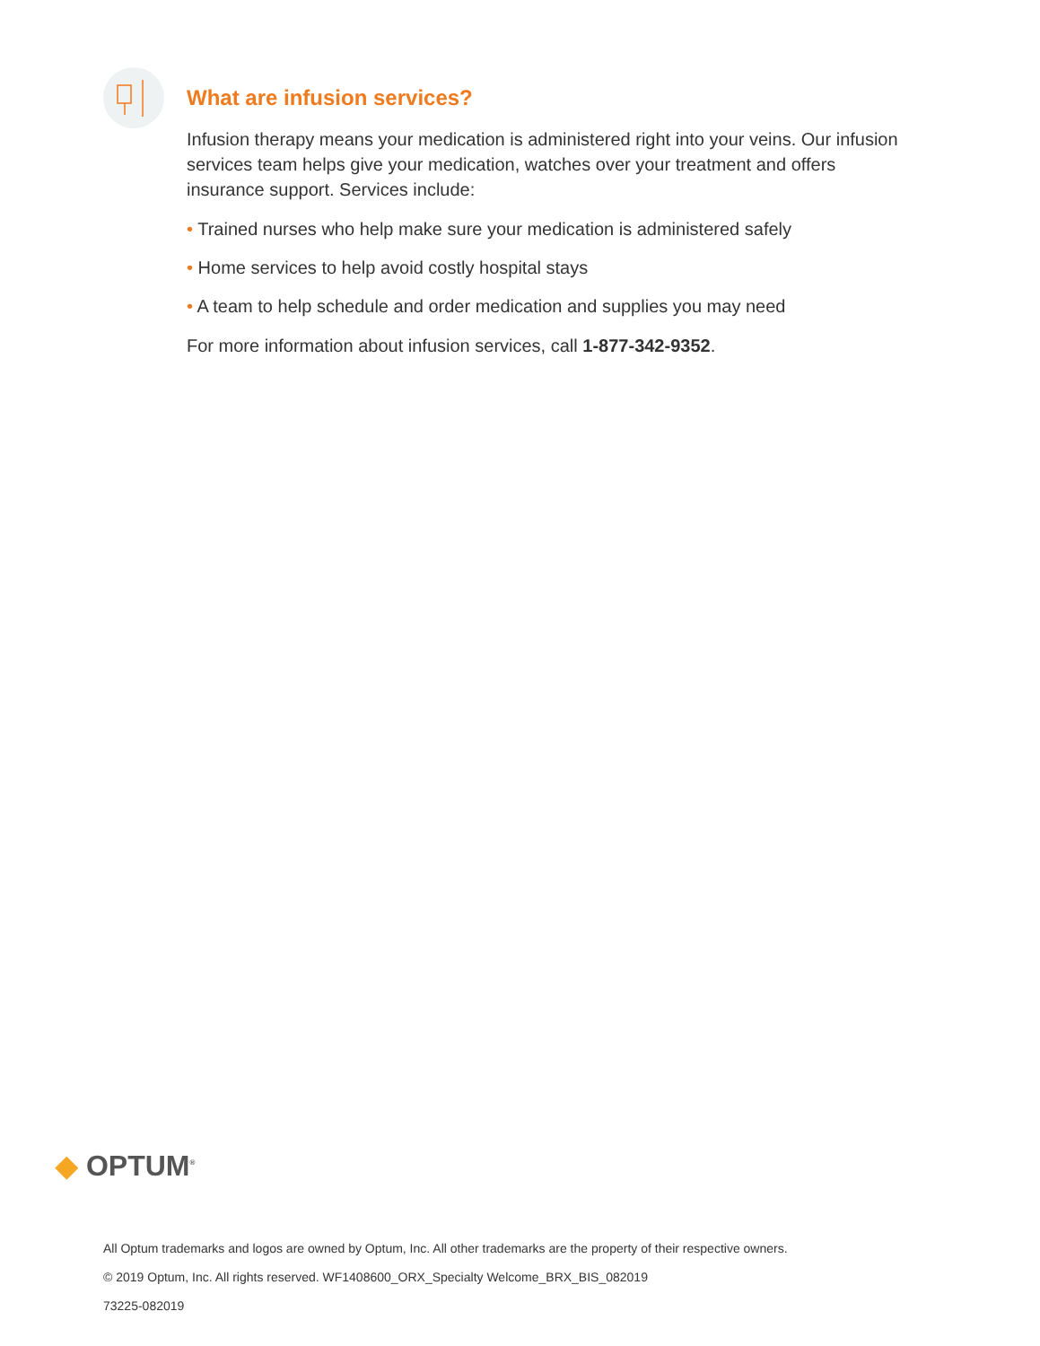What are infusion services?
Infusion therapy means your medication is administered right into your veins. Our infusion services team helps give your medication, watches over your treatment and offers insurance support. Services include:
• Trained nurses who help make sure your medication is administered safely
• Home services to help avoid costly hospital stays
• A team to help schedule and order medication and supplies you may need
For more information about infusion services, call 1-877-342-9352.
◆ OPTUM<sup>®</sup>
All Optum trademarks and logos are owned by Optum, Inc. All other trademarks are the property of their respective owners.
© 2019 Optum, Inc. All rights reserved. WF1408600_ORX_Specialty Welcome_BRX_BIS_082019
73225-082019